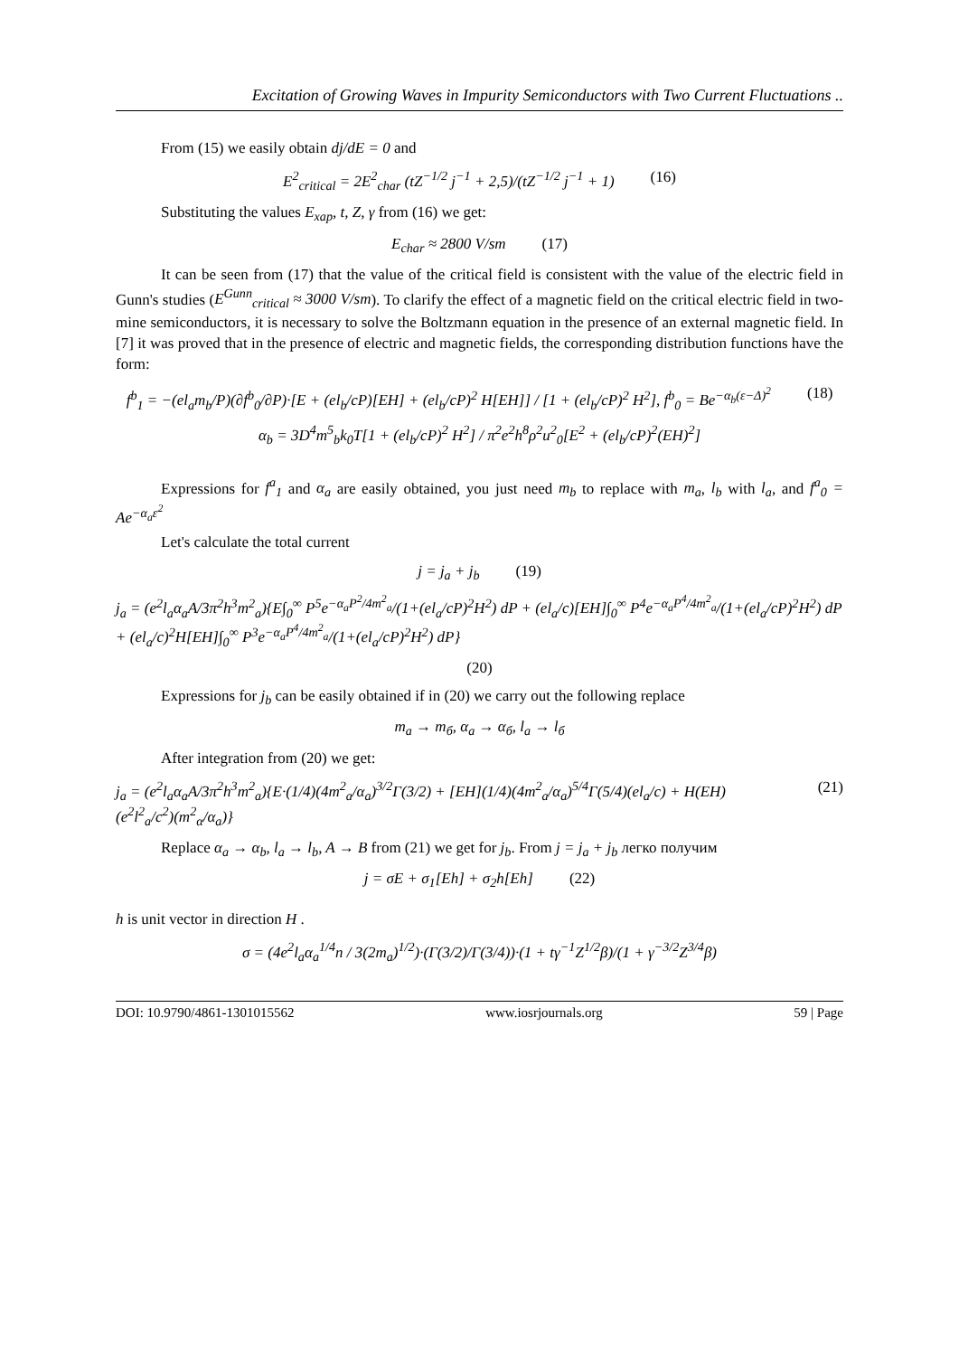Excitation of Growing Waves in Impurity Semiconductors with Two Current Fluctuations ..
From (15) we easily obtain dj/dE = 0 and
E<sup>2</sup><sub>critical</sub> = 2E<sup>2</sup><sub>char</sub> (tZ<sup>−1/2</sup> j<sup>−1</sup> + 2,5)/(tZ<sup>−1/2</sup> j<sup>−1</sup> + 1) (16)
Substituting the values E<sub>xap</sub>, t, Z, γ from (16) we get:
E<sub>char</sub> ≈ 2800 V/sm (17)
It can be seen from (17) that the value of the critical field is consistent with the value of the electric field in Gunn's studies (E<sup>Gunn</sup><sub>critical</sub> ≈ 3000 V/sm). To clarify the effect of a magnetic field on the critical electric field in two-mine semiconductors, it is necessary to solve the Boltzmann equation in the presence of an external magnetic field. In [7] it was proved that in the presence of electric and magnetic fields, the corresponding distribution functions have the form:
f<sup>b</sup><sub>1</sub> = −(el<sub>a</sub>m<sub>b</sub>/P)(∂f<sup>b</sup><sub>0</sub>/∂P)·[E + (el<sub>b</sub>/cP)[EH] + (el<sub>b</sub>/cP)<sup>2</sup> H[EH]] / [1 + (el<sub>b</sub>/cP)<sup>2</sup> H<sup>2</sup>], f<sup>b</sup><sub>0</sub> = Be<sup>−α<sub>b</sub>(ε−Δ)<sup>2</sup></sup> (18)
α<sub>b</sub> = 3D<sup>4</sup>m<sup>5</sup><sub>b</sub>k<sub>0</sub>T[1 + (el<sub>b</sub>/cP)<sup>2</sup> H<sup>2</sup>] / π<sup>2</sup>e<sup>2</sup>h<sup>8</sup>ρ<sup>2</sup>u<sup>2</sup><sub>0</sub>[E<sup>2</sup> + (el<sub>b</sub>/cP)<sup>2</sup>(EH)<sup>2</sup>]
Expressions for f<sup>a</sup><sub>1</sub> and α<sub>a</sub> are easily obtained, you just need m<sub>b</sub> to replace with m<sub>a</sub>, l<sub>b</sub> with l<sub>a</sub>, and f<sup>a</sup><sub>0</sub> = Ae<sup>−α<sub>a</sub>ε<sup>2</sup></sup>
Let's calculate the total current
j = j<sub>a</sub> + j<sub>b</sub> (19)
j<sub>a</sub> = (e<sup>2</sup>l<sub>a</sub>α<sub>a</sub>A/3π<sup>2</sup>h<sup>3</sup>m<sup>2</sup><sub>a</sub>){E∫<sub>0</sub><sup>∞</sup> P<sup>5</sup>e<sup>−α<sub>a</sub>P<sup>2</sup>/4m<sup>2</sup><sub>a</sub></sup>/(1+(el<sub>a</sub>/cP)<sup>2</sup>H<sup>2</sup>) dP + (el<sub>a</sub>/c)[EH]∫<sub>0</sub><sup>∞</sup> P<sup>4</sup>e<sup>−α<sub>a</sub>P<sup>4</sup>/4m<sup>2</sup><sub>a</sub></sup>/(1+(el<sub>a</sub>/cP)<sup>2</sup>H<sup>2</sup>) dP + (el<sub>a</sub>/c)<sup>2</sup>H[EH]∫<sub>0</sub><sup>∞</sup> P<sup>3</sup>e<sup>−α<sub>a</sub>P<sup>4</sup>/4m<sup>2</sup><sub>a</sub></sup>/(1+(el<sub>a</sub>/cP)<sup>2</sup>H<sup>2</sup>) dP}
(20)
Expressions for j<sub>b</sub> can be easily obtained if in (20) we carry out the following replace
m<sub>a</sub> → m<sub>б</sub>, α<sub>a</sub> → α<sub>б</sub>, l<sub>a</sub> → l<sub>б</sub>
After integration from (20) we get:
j<sub>a</sub> = (e<sup>2</sup>l<sub>a</sub>α<sub>a</sub>A/3π<sup>2</sup>h<sup>3</sup>m<sup>2</sup><sub>a</sub>){E·(1/4)(4m<sup>2</sup><sub>a</sub>/α<sub>a</sub>)<sup>3/2</sup>Γ(3/2) + [EH](1/4)(4m<sup>2</sup><sub>a</sub>/α<sub>a</sub>)<sup>5/4</sup>Γ(5/4)(el<sub>a</sub>/c) + H(EH)(e<sup>2</sup>l<sup>2</sup><sub>a</sub>/c<sup>2</sup>)(m<sup>2</sup><sub>α</sub>/α<sub>a</sub>)} (21)
Replace α<sub>a</sub> → α<sub>b</sub>, l<sub>a</sub> → l<sub>b</sub>, A → B from (21) we get for j<sub>b</sub>. From j = j<sub>a</sub> + j<sub>b</sub> легко получим
j = σE + σ<sub>1</sub>[Eh] + σ<sub>2</sub>h[Eh] (22)
h is unit vector in direction H .
σ = (4e<sup>2</sup>l<sub>a</sub>α<sub>a</sub><sup>1/4</sup>n / 3(2m<sub>a</sub>)<sup>1/2</sup>)·(Γ(3/2)/Γ(3/4))·(1 + tγ<sup>−1</sup>Z<sup>1/2</sup>β)/(1 + γ<sup>−3/2</sup>Z<sup>3/4</sup>β)
DOI: 10.9790/4861-1301015562 www.iosrjournals.org 59 | Page